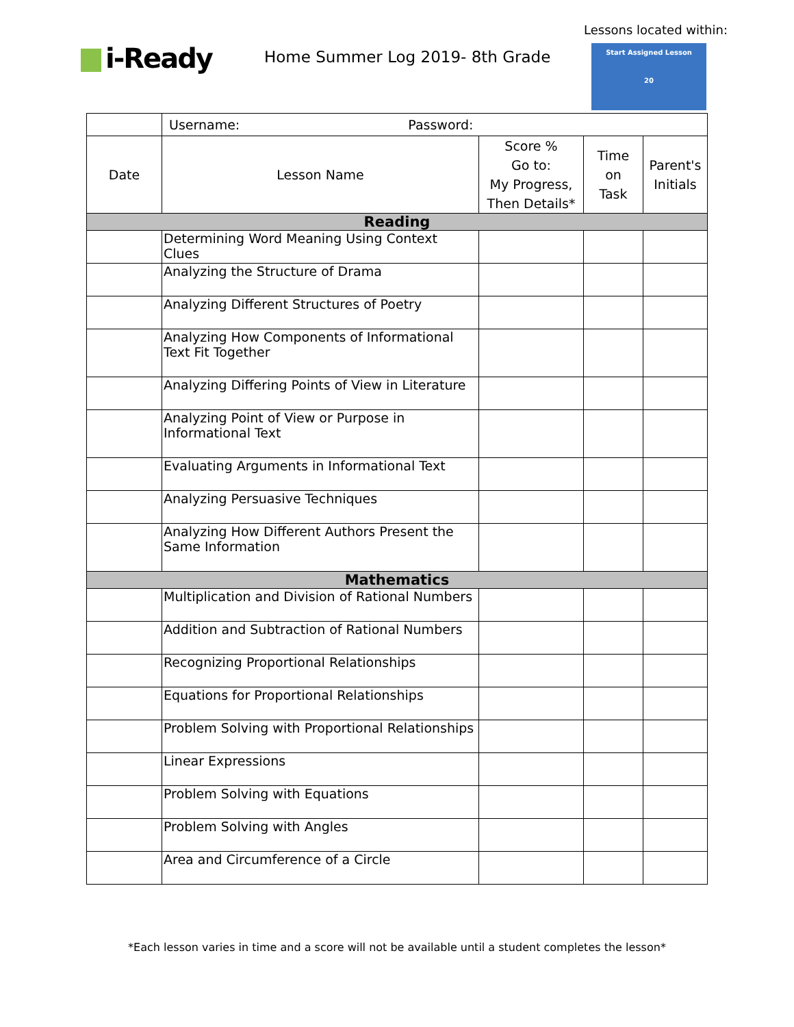Lessons located within:
i-Ready
Home Summer Log 2019- 8th Grade
Start Assigned Lesson
20
| | Username: Password: | | | |
| Date | Lesson Name | Score % Go to: My Progress, Then Details* | Time on Task | Parent's Initials |
| Reading | | | | |
| | Determining Word Meaning Using Context Clues | | | |
| | Analyzing the Structure of Drama | | | |
| | Analyzing Different Structures of Poetry | | | |
| | Analyzing How Components of Informational Text Fit Together | | | |
| | Analyzing Differing Points of View in Literature | | | |
| | Analyzing Point of View or Purpose in Informational Text | | | |
| | Evaluating Arguments in Informational Text | | | |
| | Analyzing Persuasive Techniques | | | |
| | Analyzing How Different Authors Present the Same Information | | | |
| Mathematics | | | | |
| | Multiplication and Division of Rational Numbers | | | |
| | Addition and Subtraction of Rational Numbers | | | |
| | Recognizing Proportional Relationships | | | |
| | Equations for Proportional Relationships | | | |
| | Problem Solving with Proportional Relationships | | | |
| | Linear Expressions | | | |
| | Problem Solving with Equations | | | |
| | Problem Solving with Angles | | | |
| | Area and Circumference of a Circle | | | |
*Each lesson varies in time and a score will not be available until a student completes the lesson*